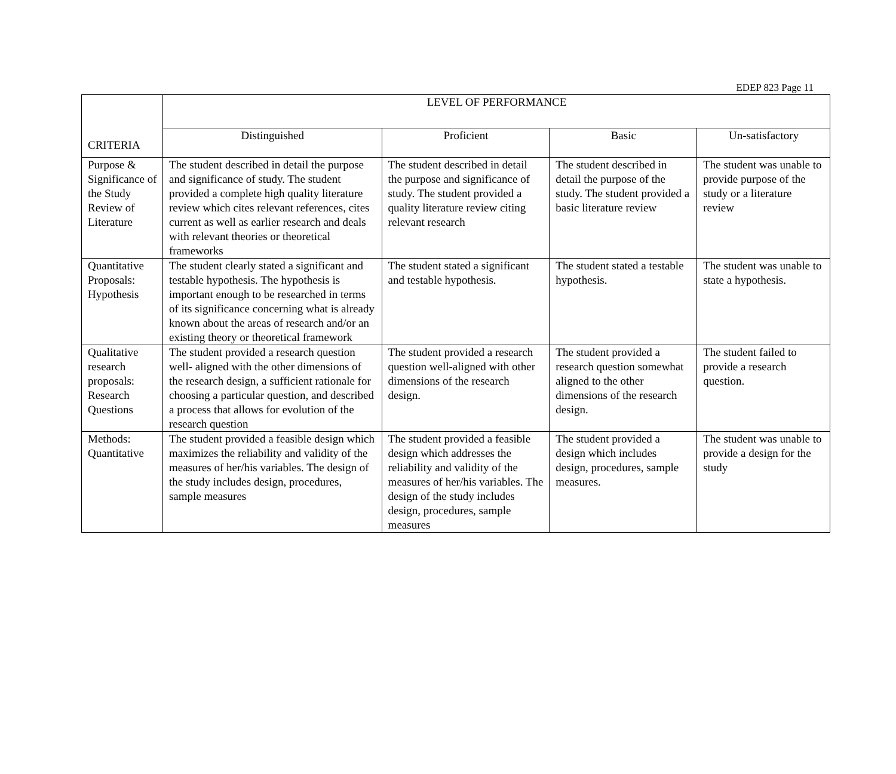EDEP 823 Page 11
| CRITERIA | LEVEL OF PERFORMANCE | | | |
| --- | --- | --- | --- | --- |
| | Distinguished | Proficient | Basic | Un-satisfactory |
| Purpose & Significance of the Study Review of Literature | The student described in detail the purpose and significance of study. The student provided a complete high quality literature review which cites relevant references, cites current as well as earlier research and deals with relevant theories or theoretical frameworks | The student described in detail the purpose and significance of study. The student provided a quality literature review citing relevant research | The student described in detail the purpose of the study. The student provided a basic literature review | The student was unable to provide purpose of the study or a literature review |
| Quantitative Proposals: Hypothesis | The student clearly stated a significant and testable hypothesis. The hypothesis is important enough to be researched in terms of its significance concerning what is already known about the areas of research and/or an existing theory or theoretical framework | The student stated a significant and testable hypothesis. | The student stated a testable hypothesis. | The student was unable to state a hypothesis. |
| Qualitative research proposals: Research Questions | The student provided a research question well- aligned with the other dimensions of the research design, a sufficient rationale for choosing a particular question, and described a process that allows for evolution of the research question | The student provided a research question well-aligned with other dimensions of the research design. | The student provided a research question somewhat aligned to the other dimensions of the research design. | The student failed to provide a research question. |
| Methods: Quantitative | The student provided a feasible design which maximizes the reliability and validity of the measures of her/his variables. The design of the study includes design, procedures, sample measures | The student provided a feasible design which addresses the reliability and validity of the measures of her/his variables. The design of the study includes design, procedures, sample measures | The student provided a design which includes design, procedures, sample measures. | The student was unable to provide a design for the study |